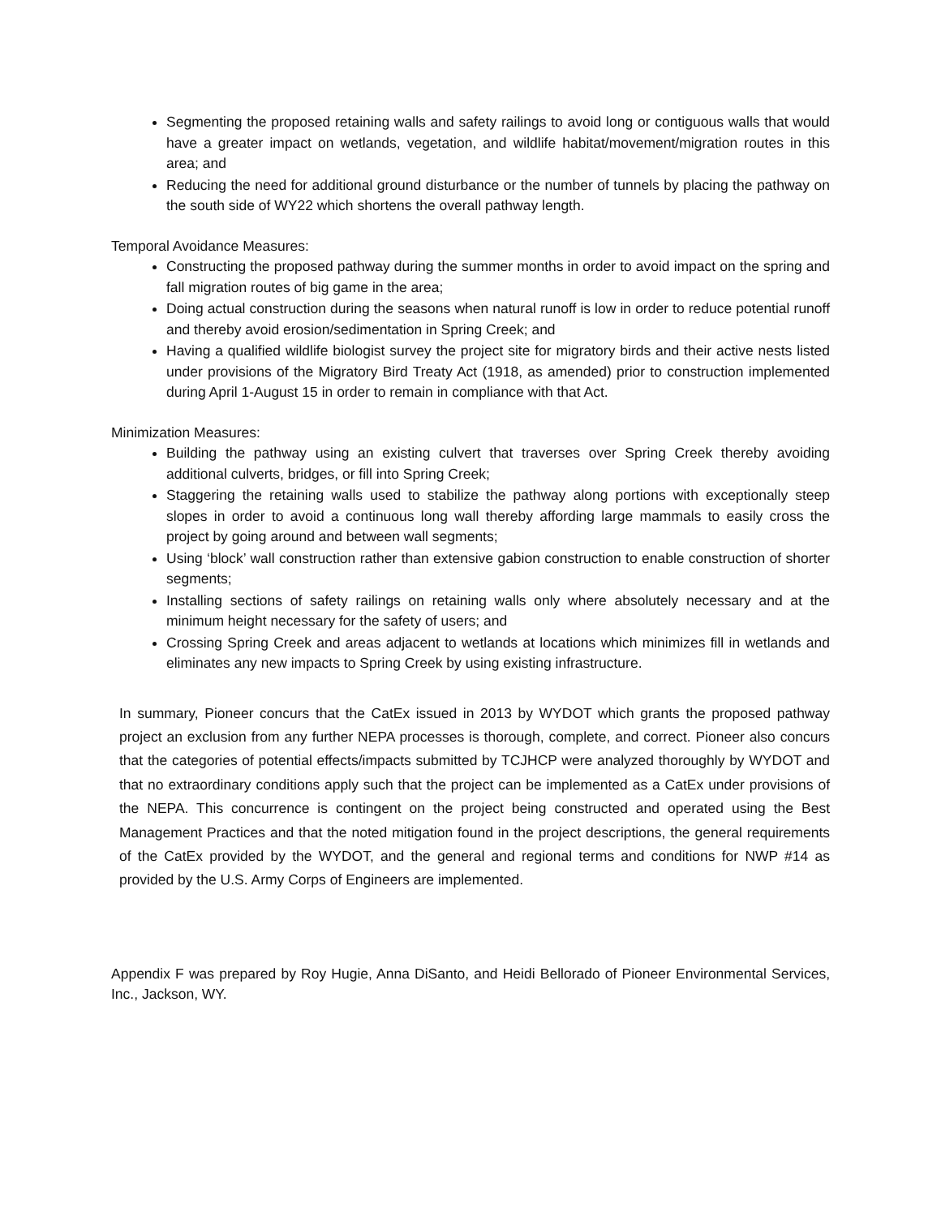Segmenting the proposed retaining walls and safety railings to avoid long or contiguous walls that would have a greater impact on wetlands, vegetation, and wildlife habitat/movement/migration routes in this area; and
Reducing the need for additional ground disturbance or the number of tunnels by placing the pathway on the south side of WY22 which shortens the overall pathway length.
Temporal Avoidance Measures:
Constructing the proposed pathway during the summer months in order to avoid impact on the spring and fall migration routes of big game in the area;
Doing actual construction during the seasons when natural runoff is low in order to reduce potential runoff and thereby avoid erosion/sedimentation in Spring Creek; and
Having a qualified wildlife biologist survey the project site for migratory birds and their active nests listed under provisions of the Migratory Bird Treaty Act (1918, as amended) prior to construction implemented during April 1-August 15 in order to remain in compliance with that Act.
Minimization Measures:
Building the pathway using an existing culvert that traverses over Spring Creek thereby avoiding additional culverts, bridges, or fill into Spring Creek;
Staggering the retaining walls used to stabilize the pathway along portions with exceptionally steep slopes in order to avoid a continuous long wall thereby affording large mammals to easily cross the project by going around and between wall segments;
Using ‘block’ wall construction rather than extensive gabion construction to enable construction of shorter segments;
Installing sections of safety railings on retaining walls only where absolutely necessary and at the minimum height necessary for the safety of users; and
Crossing Spring Creek and areas adjacent to wetlands at locations which minimizes fill in wetlands and eliminates any new impacts to Spring Creek by using existing infrastructure.
In summary, Pioneer concurs that the CatEx issued in 2013 by WYDOT which grants the proposed pathway project an exclusion from any further NEPA processes is thorough, complete, and correct. Pioneer also concurs that the categories of potential effects/impacts submitted by TCJHCP were analyzed thoroughly by WYDOT and that no extraordinary conditions apply such that the project can be implemented as a CatEx under provisions of the NEPA. This concurrence is contingent on the project being constructed and operated using the Best Management Practices and that the noted mitigation found in the project descriptions, the general requirements of the CatEx provided by the WYDOT, and the general and regional terms and conditions for NWP #14 as provided by the U.S. Army Corps of Engineers are implemented.
Appendix F was prepared by Roy Hugie, Anna DiSanto, and Heidi Bellorado of Pioneer Environmental Services, Inc., Jackson, WY.